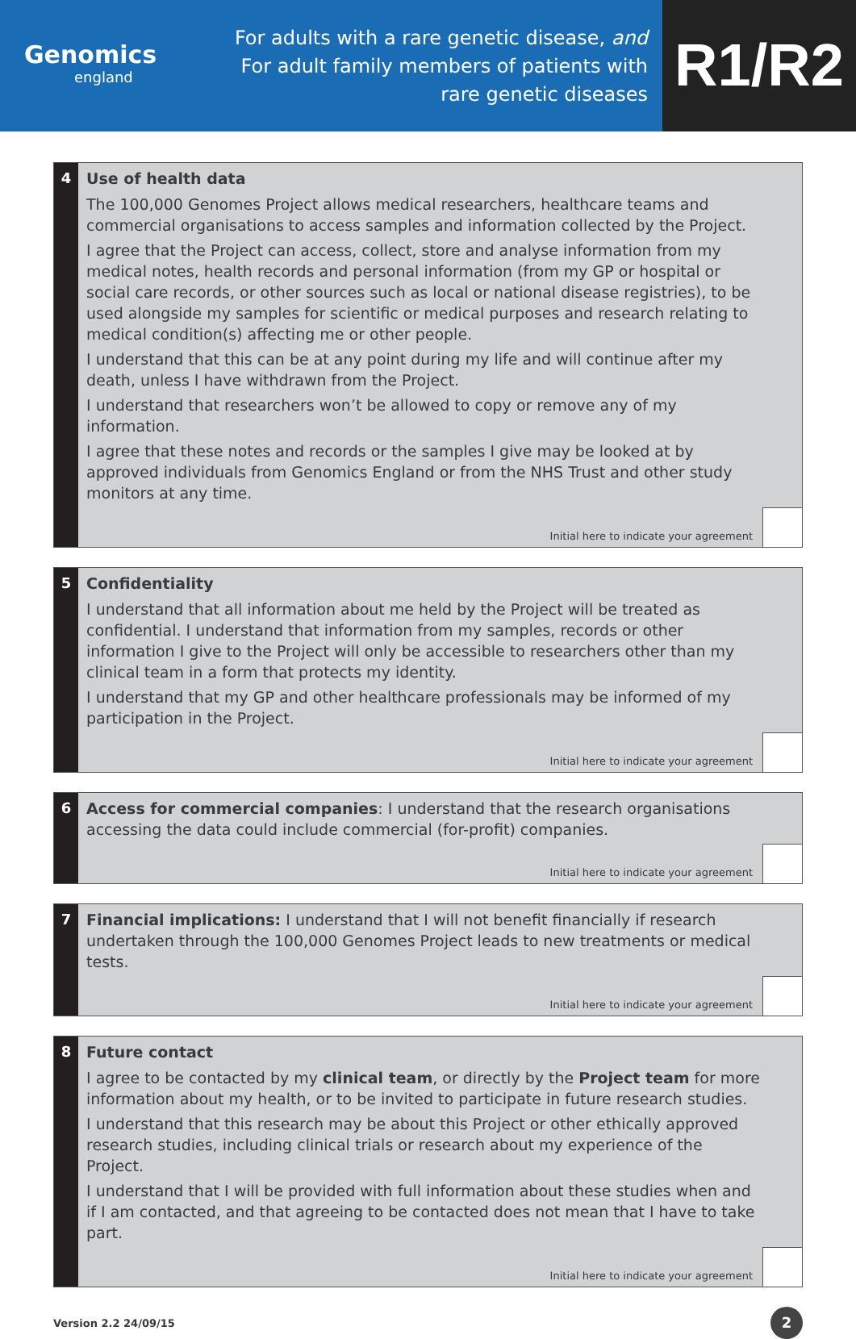Genomics
england
For adults with a rare genetic disease, and
For adult family members of patients with
rare genetic diseases
R1/R2
4
Use of health data
The 100,000 Genomes Project allows medical researchers, healthcare teams and commercial organisations to access samples and information collected by the Project.
I agree that the Project can access, collect, store and analyse information from my medical notes, health records and personal information (from my GP or hospital or social care records, or other sources such as local or national disease registries), to be used alongside my samples for scientific or medical purposes and research relating to medical condition(s) affecting me or other people.
I understand that this can be at any point during my life and will continue after my death, unless I have withdrawn from the Project.
I understand that researchers won’t be allowed to copy or remove any of my information.
I agree that these notes and records or the samples I give may be looked at by approved individuals from Genomics England or from the NHS Trust and other study monitors at any time.
Initial here to indicate your agreement
5
Confidentiality
I understand that all information about me held by the Project will be treated as confidential. I understand that information from my samples, records or other information I give to the Project will only be accessible to researchers other than my clinical team in a form that protects my identity.
I understand that my GP and other healthcare professionals may be informed of my participation in the Project.
Initial here to indicate your agreement
6
Access for commercial companies: I understand that the research organisations accessing the data could include commercial (for-profit) companies.
Initial here to indicate your agreement
7
Financial implications: I understand that I will not benefit financially if research undertaken through the 100,000 Genomes Project leads to new treatments or medical tests.
Initial here to indicate your agreement
8
Future contact
I agree to be contacted by my clinical team, or directly by the Project team for more information about my health, or to be invited to participate in future research studies.
I understand that this research may be about this Project or other ethically approved research studies, including clinical trials or research about my experience of the Project.
I understand that I will be provided with full information about these studies when and if I am contacted, and that agreeing to be contacted does not mean that I have to take part.
Initial here to indicate your agreement
Version 2.2 24/09/15 2